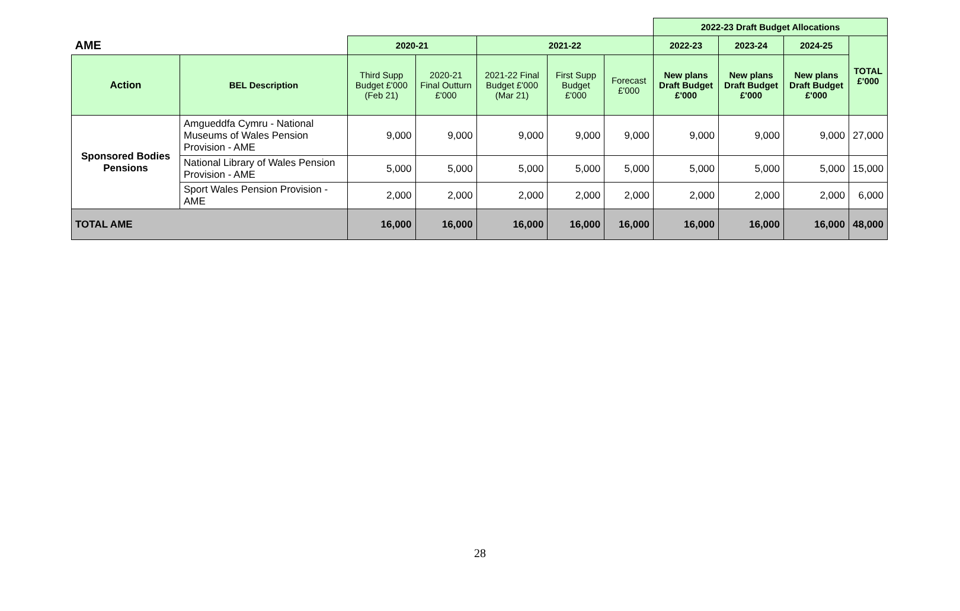| | | | | | | | 2022-23 Draft Budget Allocations | | | |
| AME | | 2020-21 | | 2021-22 | | | 2022-23 | 2023-24 | 2024-25 | TOTAL £'000 |
| Action | BEL Description | Third Supp Budget £'000 (Feb 21) | 2020-21 Final Outturn £'000 | 2021-22 Final Budget £'000 (Mar 21) | First Supp Budget £'000 | Forecast £'000 | New plans Draft Budget £'000 | New plans Draft Budget £'000 | New plans Draft Budget £'000 | |
| Sponsored Bodies Pensions | Amgueddfa Cymru - National Museums of Wales Pension Provision - AME | 9,000 | 9,000 | 9,000 | 9,000 | 9,000 | 9,000 | 9,000 | 9,000 | 27,000 |
| | National Library of Wales Pension Provision - AME | 5,000 | 5,000 | 5,000 | 5,000 | 5,000 | 5,000 | 5,000 | 5,000 | 15,000 |
| | Sport Wales Pension Provision - AME | 2,000 | 2,000 | 2,000 | 2,000 | 2,000 | 2,000 | 2,000 | 2,000 | 6,000 |
| TOTAL AME | | 16,000 | 16,000 | 16,000 | 16,000 | 16,000 | 16,000 | 16,000 | 16,000 | 48,000 |
28